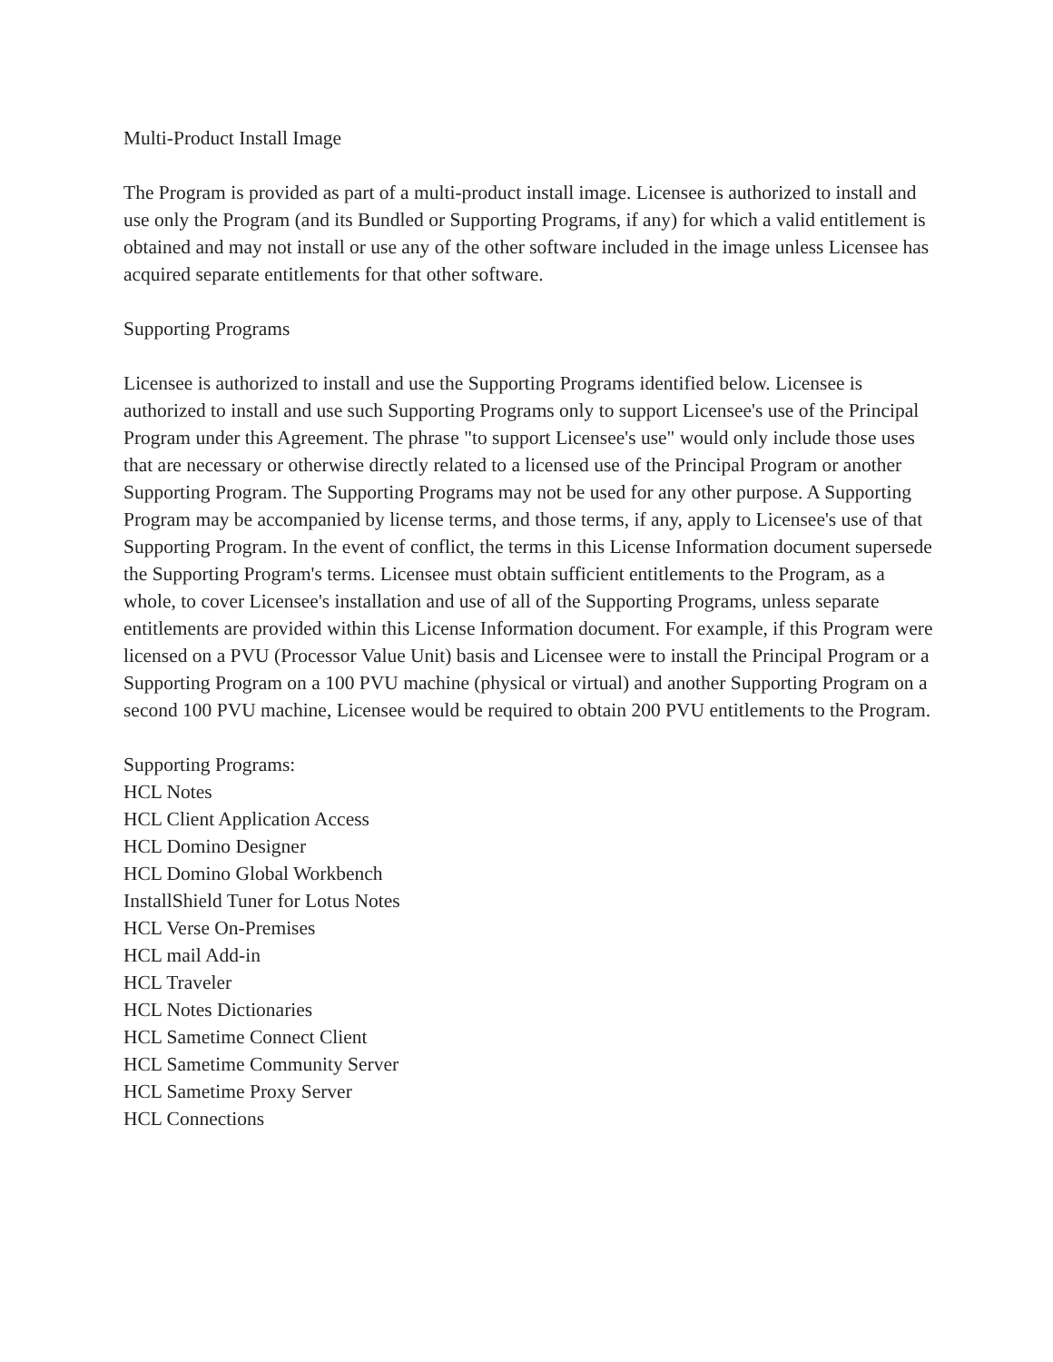Multi-Product Install Image
The Program is provided as part of a multi-product install image. Licensee is authorized to install and use only the Program (and its Bundled or Supporting Programs, if any) for which a valid entitlement is obtained and may not install or use any of the other software included in the image unless Licensee has acquired separate entitlements for that other software.
Supporting Programs
Licensee is authorized to install and use the Supporting Programs identified below. Licensee is authorized to install and use such Supporting Programs only to support Licensee's use of the Principal Program under this Agreement. The phrase "to support Licensee's use" would only include those uses that are necessary or otherwise directly related to a licensed use of the Principal Program or another Supporting Program. The Supporting Programs may not be used for any other purpose. A Supporting Program may be accompanied by license terms, and those terms, if any, apply to Licensee's use of that Supporting Program. In the event of conflict, the terms in this License Information document supersede the Supporting Program's terms. Licensee must obtain sufficient entitlements to the Program, as a whole, to cover Licensee's installation and use of all of the Supporting Programs, unless separate entitlements are provided within this License Information document. For example, if this Program were licensed on a PVU (Processor Value Unit) basis and Licensee were to install the Principal Program or a Supporting Program on a 100 PVU machine (physical or virtual) and another Supporting Program on a second 100 PVU machine, Licensee would be required to obtain 200 PVU entitlements to the Program.
Supporting Programs:
HCL Notes
HCL Client Application Access
HCL Domino Designer
HCL Domino Global Workbench
InstallShield Tuner for Lotus Notes
HCL Verse On-Premises
HCL mail Add-in
HCL Traveler
HCL Notes Dictionaries
HCL Sametime Connect Client
HCL Sametime Community Server
HCL Sametime Proxy Server
HCL Connections